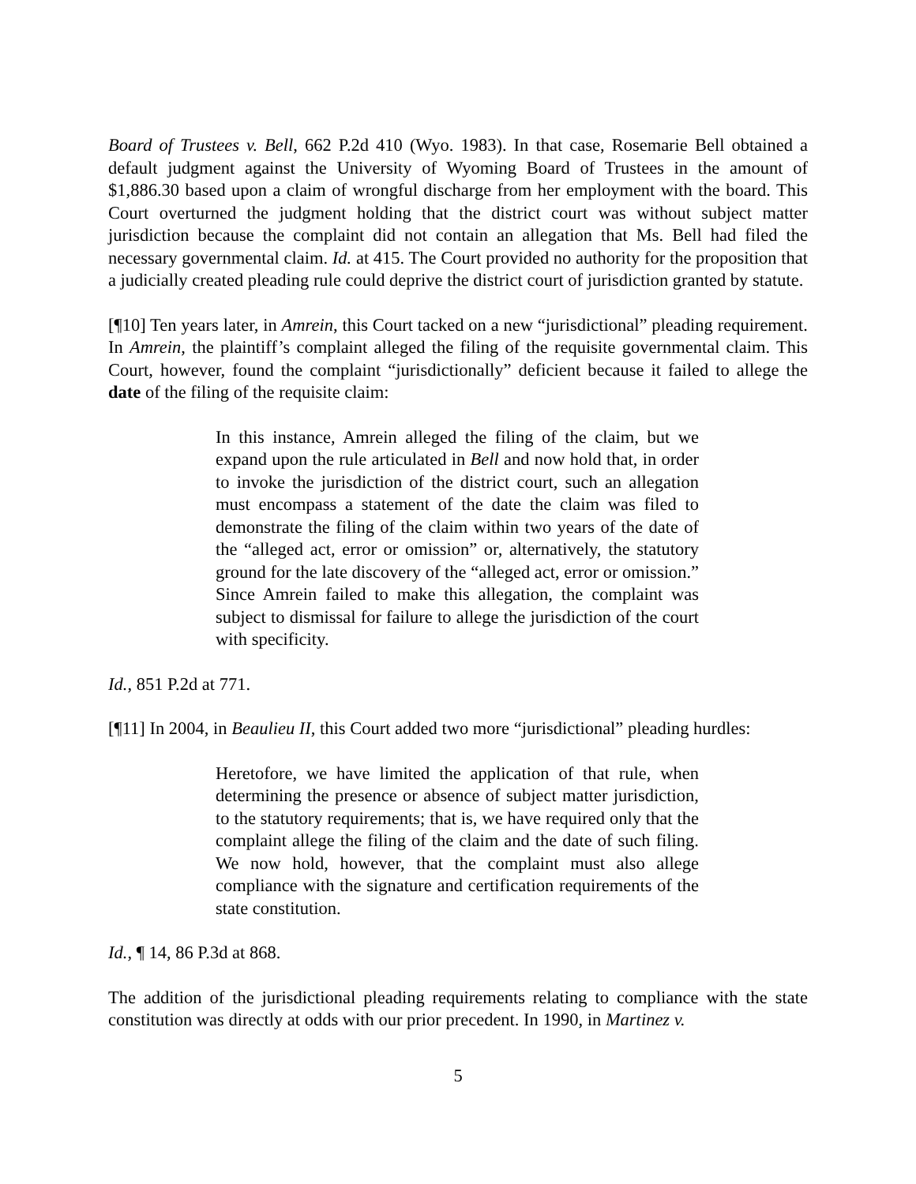Board of Trustees v. Bell, 662 P.2d 410 (Wyo. 1983). In that case, Rosemarie Bell obtained a default judgment against the University of Wyoming Board of Trustees in the amount of $1,886.30 based upon a claim of wrongful discharge from her employment with the board. This Court overturned the judgment holding that the district court was without subject matter jurisdiction because the complaint did not contain an allegation that Ms. Bell had filed the necessary governmental claim. Id. at 415. The Court provided no authority for the proposition that a judicially created pleading rule could deprive the district court of jurisdiction granted by statute.
[¶10] Ten years later, in Amrein, this Court tacked on a new “jurisdictional” pleading requirement. In Amrein, the plaintiff’s complaint alleged the filing of the requisite governmental claim. This Court, however, found the complaint “jurisdictionally” deficient because it failed to allege the date of the filing of the requisite claim:
In this instance, Amrein alleged the filing of the claim, but we expand upon the rule articulated in Bell and now hold that, in order to invoke the jurisdiction of the district court, such an allegation must encompass a statement of the date the claim was filed to demonstrate the filing of the claim within two years of the date of the “alleged act, error or omission” or, alternatively, the statutory ground for the late discovery of the “alleged act, error or omission.” Since Amrein failed to make this allegation, the complaint was subject to dismissal for failure to allege the jurisdiction of the court with specificity.
Id., 851 P.2d at 771.
[¶11] In 2004, in Beaulieu II, this Court added two more “jurisdictional” pleading hurdles:
Heretofore, we have limited the application of that rule, when determining the presence or absence of subject matter jurisdiction, to the statutory requirements; that is, we have required only that the complaint allege the filing of the claim and the date of such filing. We now hold, however, that the complaint must also allege compliance with the signature and certification requirements of the state constitution.
Id., ¶ 14, 86 P.3d at 868.
The addition of the jurisdictional pleading requirements relating to compliance with the state constitution was directly at odds with our prior precedent. In 1990, in Martinez v.
5